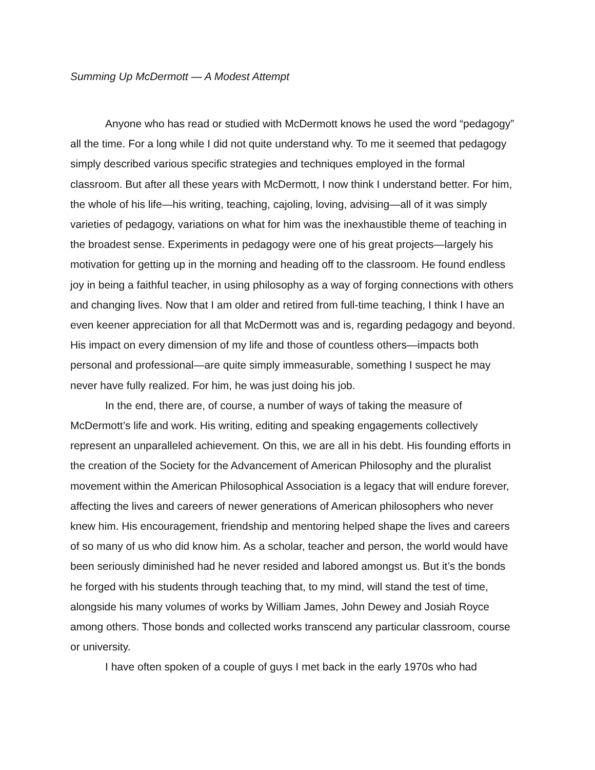Summing Up McDermott — A Modest Attempt
Anyone who has read or studied with McDermott knows he used the word “pedagogy” all the time. For a long while I did not quite understand why. To me it seemed that pedagogy simply described various specific strategies and techniques employed in the formal classroom. But after all these years with McDermott, I now think I understand better. For him, the whole of his life—his writing, teaching, cajoling, loving, advising—all of it was simply varieties of pedagogy, variations on what for him was the inexhaustible theme of teaching in the broadest sense. Experiments in pedagogy were one of his great projects—largely his motivation for getting up in the morning and heading off to the classroom. He found endless joy in being a faithful teacher, in using philosophy as a way of forging connections with others and changing lives. Now that I am older and retired from full-time teaching, I think I have an even keener appreciation for all that McDermott was and is, regarding pedagogy and beyond. His impact on every dimension of my life and those of countless others—impacts both personal and professional—are quite simply immeasurable, something I suspect he may never have fully realized. For him, he was just doing his job.
In the end, there are, of course, a number of ways of taking the measure of McDermott’s life and work. His writing, editing and speaking engagements collectively represent an unparalleled achievement. On this, we are all in his debt. His founding efforts in the creation of the Society for the Advancement of American Philosophy and the pluralist movement within the American Philosophical Association is a legacy that will endure forever, affecting the lives and careers of newer generations of American philosophers who never knew him. His encouragement, friendship and mentoring helped shape the lives and careers of so many of us who did know him. As a scholar, teacher and person, the world would have been seriously diminished had he never resided and labored amongst us. But it’s the bonds he forged with his students through teaching that, to my mind, will stand the test of time, alongside his many volumes of works by William James, John Dewey and Josiah Royce among others. Those bonds and collected works transcend any particular classroom, course or university.
I have often spoken of a couple of guys I met back in the early 1970s who had